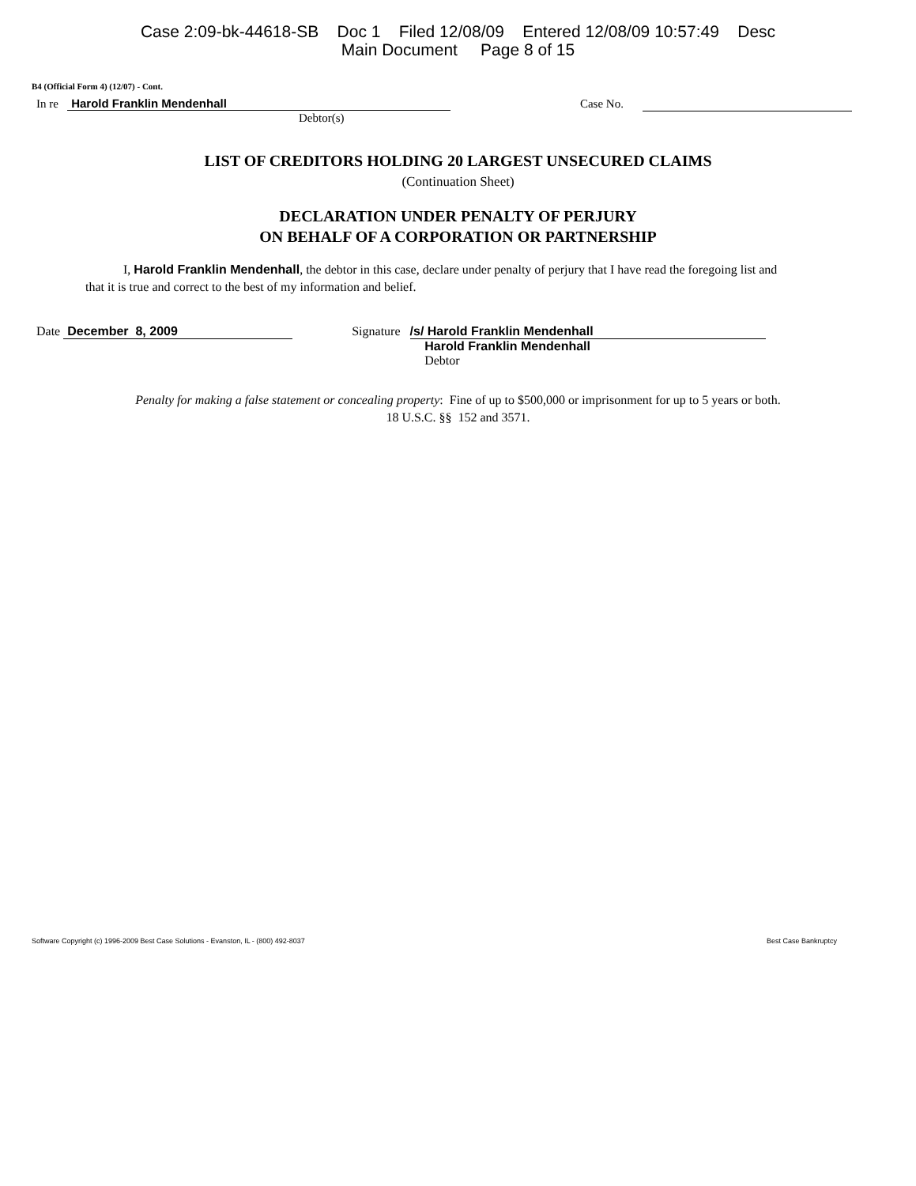Case 2:09-bk-44618-SB Doc 1 Filed 12/08/09 Entered 12/08/09 10:57:49 Desc
Main Document Page 8 of 15
B4 (Official Form 4) (12/07) - Cont.
In re Harold Franklin Mendenhall Case No.
Debtor(s)
LIST OF CREDITORS HOLDING 20 LARGEST UNSECURED CLAIMS
(Continuation Sheet)
DECLARATION UNDER PENALTY OF PERJURY
ON BEHALF OF A CORPORATION OR PARTNERSHIP
I, Harold Franklin Mendenhall, the debtor in this case, declare under penalty of perjury that I have read the foregoing list and that it is true and correct to the best of my information and belief.
Date December 8, 2009 Signature /s/ Harold Franklin Mendenhall
Harold Franklin Mendenhall
Debtor
Penalty for making a false statement or concealing property: Fine of up to $500,000 or imprisonment for up to 5 years or both.
18 U.S.C. §§ 152 and 3571.
Software Copyright (c) 1996-2009 Best Case Solutions - Evanston, IL - (800) 492-8037 Best Case Bankruptcy